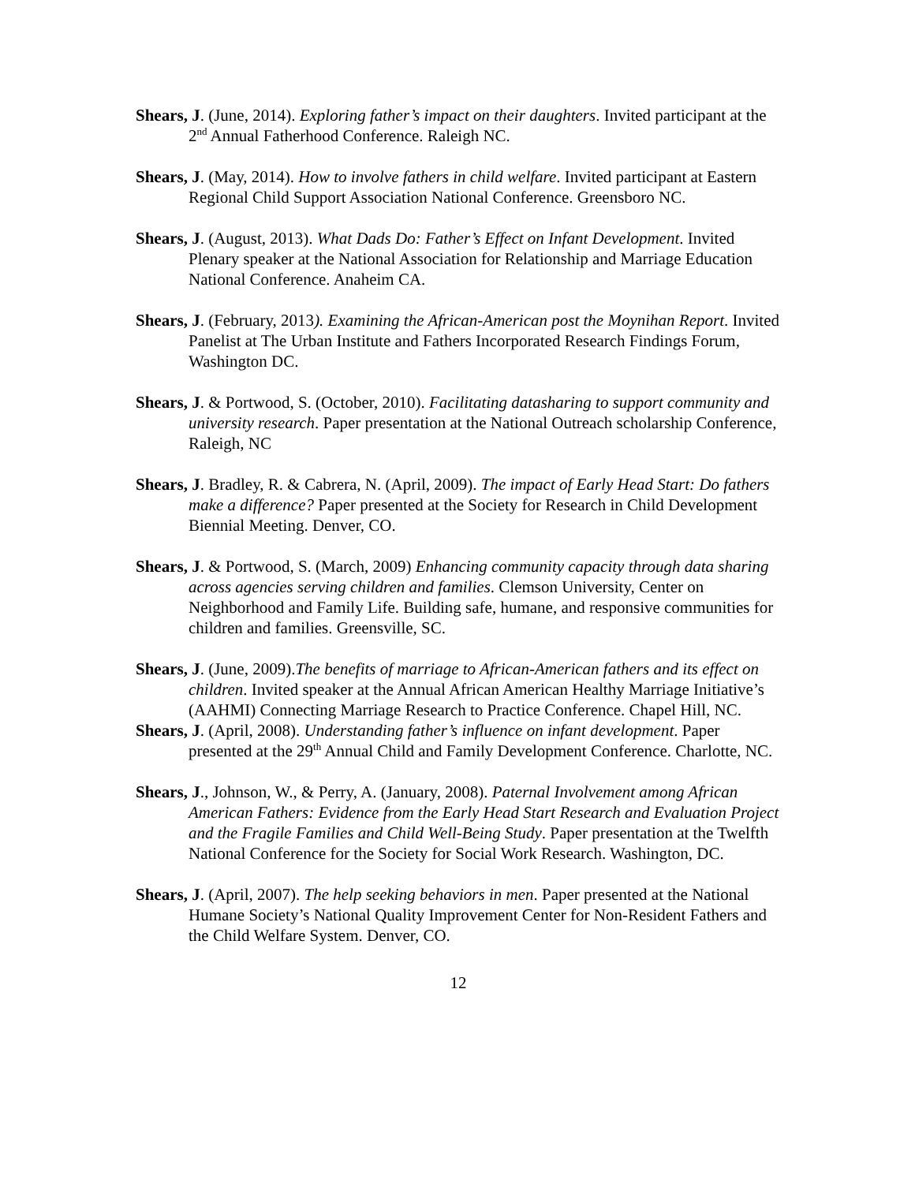Shears, J. (June, 2014). Exploring father’s impact on their daughters. Invited participant at the 2<sup>nd</sup> Annual Fatherhood Conference. Raleigh NC.
Shears, J. (May, 2014). How to involve fathers in child welfare. Invited participant at Eastern Regional Child Support Association National Conference. Greensboro NC.
Shears, J. (August, 2013). What Dads Do: Father’s Effect on Infant Development. Invited Plenary speaker at the National Association for Relationship and Marriage Education National Conference. Anaheim CA.
Shears, J. (February, 2013). Examining the African-American post the Moynihan Report. Invited Panelist at The Urban Institute and Fathers Incorporated Research Findings Forum, Washington DC.
Shears, J. & Portwood, S. (October, 2010). Facilitating datasharing to support community and university research. Paper presentation at the National Outreach scholarship Conference, Raleigh, NC
Shears, J. Bradley, R. & Cabrera, N. (April, 2009). The impact of Early Head Start: Do fathers make a difference? Paper presented at the Society for Research in Child Development Biennial Meeting. Denver, CO.
Shears, J. & Portwood, S. (March, 2009) Enhancing community capacity through data sharing across agencies serving children and families. Clemson University, Center on Neighborhood and Family Life. Building safe, humane, and responsive communities for children and families. Greensville, SC.
Shears, J. (June, 2009).The benefits of marriage to African-American fathers and its effect on children. Invited speaker at the Annual African American Healthy Marriage Initiative’s (AAHMI) Connecting Marriage Research to Practice Conference. Chapel Hill, NC.
Shears, J. (April, 2008). Understanding father’s influence on infant development. Paper presented at the 29<sup>th</sup> Annual Child and Family Development Conference. Charlotte, NC.
Shears, J., Johnson, W., & Perry, A. (January, 2008). Paternal Involvement among African American Fathers: Evidence from the Early Head Start Research and Evaluation Project and the Fragile Families and Child Well-Being Study. Paper presentation at the Twelfth National Conference for the Society for Social Work Research. Washington, DC.
Shears, J. (April, 2007). The help seeking behaviors in men. Paper presented at the National Humane Society’s National Quality Improvement Center for Non-Resident Fathers and the Child Welfare System. Denver, CO.
12